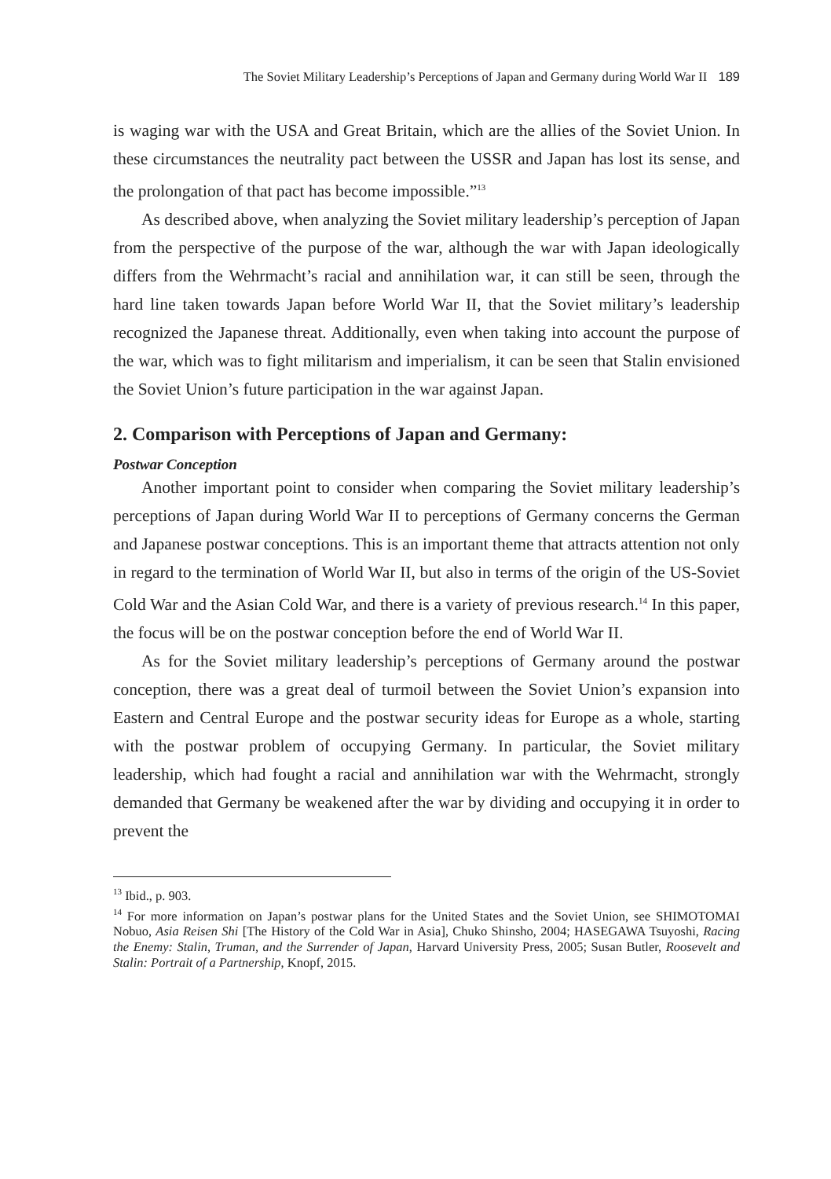The Soviet Military Leadership’s Perceptions of Japan and Germany during World War II 189
is waging war with the USA and Great Britain, which are the allies of the Soviet Union. In these circumstances the neutrality pact between the USSR and Japan has lost its sense, and the prolongation of that pact has become impossible.”<sup>13</sup>
As described above, when analyzing the Soviet military leadership’s perception of Japan from the perspective of the purpose of the war, although the war with Japan ideologically differs from the Wehrmacht’s racial and annihilation war, it can still be seen, through the hard line taken towards Japan before World War II, that the Soviet military’s leadership recognized the Japanese threat. Additionally, even when taking into account the purpose of the war, which was to fight militarism and imperialism, it can be seen that Stalin envisioned the Soviet Union’s future participation in the war against Japan.
2. Comparison with Perceptions of Japan and Germany:
Postwar Conception
Another important point to consider when comparing the Soviet military leadership’s perceptions of Japan during World War II to perceptions of Germany concerns the German and Japanese postwar conceptions. This is an important theme that attracts attention not only in regard to the termination of World War II, but also in terms of the origin of the US-Soviet Cold War and the Asian Cold War, and there is a variety of previous research.<sup>14</sup> In this paper, the focus will be on the postwar conception before the end of World War II.
As for the Soviet military leadership’s perceptions of Germany around the postwar conception, there was a great deal of turmoil between the Soviet Union’s expansion into Eastern and Central Europe and the postwar security ideas for Europe as a whole, starting with the postwar problem of occupying Germany. In particular, the Soviet military leadership, which had fought a racial and annihilation war with the Wehrmacht, strongly demanded that Germany be weakened after the war by dividing and occupying it in order to prevent the
<sup>13</sup> Ibid., p. 903.
<sup>14</sup> For more information on Japan’s postwar plans for the United States and the Soviet Union, see SHIMOTOMAI Nobuo, Asia Reisen Shi [The History of the Cold War in Asia], Chuko Shinsho, 2004; HASEGAWA Tsuyoshi, Racing the Enemy: Stalin, Truman, and the Surrender of Japan, Harvard University Press, 2005; Susan Butler, Roosevelt and Stalin: Portrait of a Partnership, Knopf, 2015.